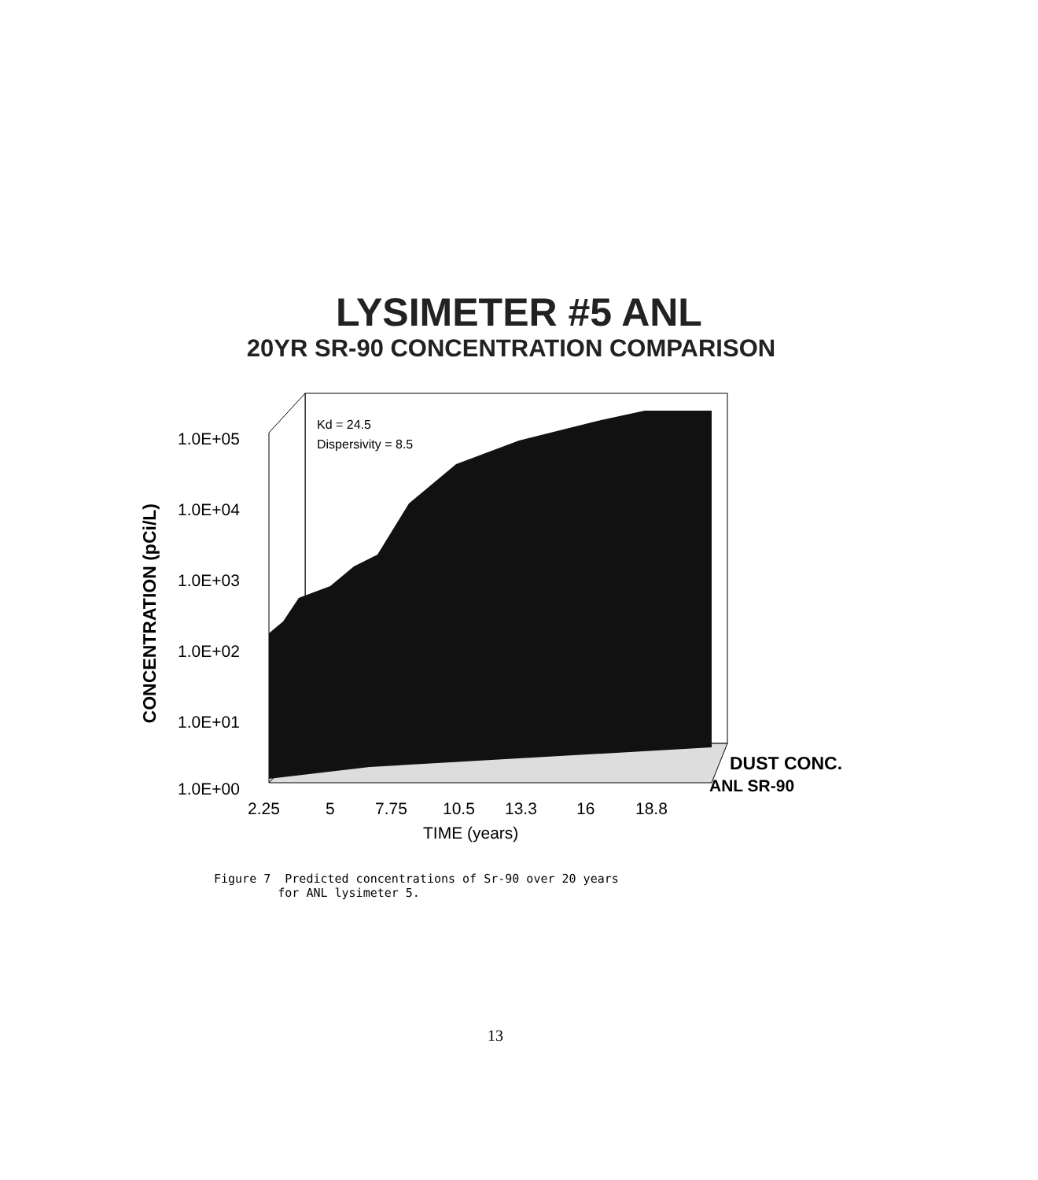LYSIMETER #5 ANL
20YR SR-90 CONCENTRATION COMPARISON
CONCENTRATION (pCi/L)
1.0E+05
1.0E+04
1.0E+03
1.0E+02
1.0E+01
1.0E+00
2.25
5
7.75
10.5
13.3
16
18.8
TIME (years)
DUST CONC.
ANL SR-90
Kd = 24.5
Dispersivity = 8.5
Figure 7 Predicted concentrations of Sr-90 over 20 years for ANL lysimeter 5.
13